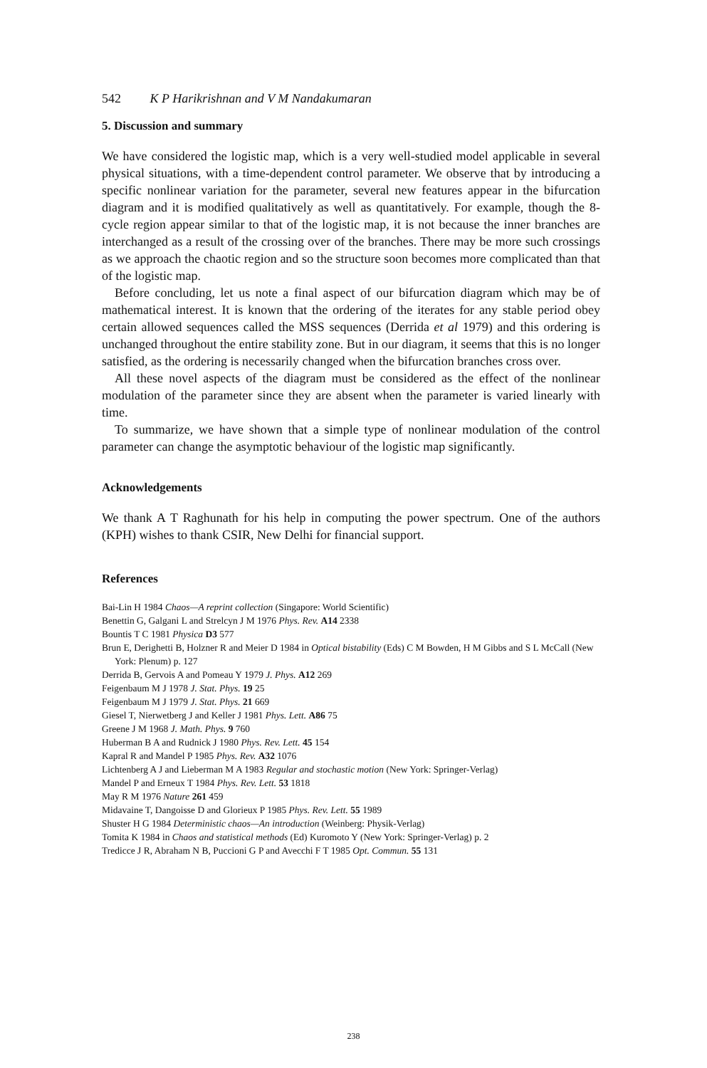542 K P Harikrishnan and V M Nandakumaran
5. Discussion and summary
We have considered the logistic map, which is a very well-studied model applicable in several physical situations, with a time-dependent control parameter. We observe that by introducing a specific nonlinear variation for the parameter, several new features appear in the bifurcation diagram and it is modified qualitatively as well as quantitatively. For example, though the 8-cycle region appear similar to that of the logistic map, it is not because the inner branches are interchanged as a result of the crossing over of the branches. There may be more such crossings as we approach the chaotic region and so the structure soon becomes more complicated than that of the logistic map.
Before concluding, let us note a final aspect of our bifurcation diagram which may be of mathematical interest. It is known that the ordering of the iterates for any stable period obey certain allowed sequences called the MSS sequences (Derrida et al 1979) and this ordering is unchanged throughout the entire stability zone. But in our diagram, it seems that this is no longer satisfied, as the ordering is necessarily changed when the bifurcation branches cross over.
All these novel aspects of the diagram must be considered as the effect of the nonlinear modulation of the parameter since they are absent when the parameter is varied linearly with time.
To summarize, we have shown that a simple type of nonlinear modulation of the control parameter can change the asymptotic behaviour of the logistic map significantly.
Acknowledgements
We thank A T Raghunath for his help in computing the power spectrum. One of the authors (KPH) wishes to thank CSIR, New Delhi for financial support.
References
Bai-Lin H 1984 Chaos—A reprint collection (Singapore: World Scientific)
Benettin G, Galgani L and Strelcyn J M 1976 Phys. Rev. A14 2338
Bountis T C 1981 Physica D3 577
Brun E, Derighetti B, Holzner R and Meier D 1984 in Optical bistability (Eds) C M Bowden, H M Gibbs and S L McCall (New York: Plenum) p. 127
Derrida B, Gervois A and Pomeau Y 1979 J. Phys. A12 269
Feigenbaum M J 1978 J. Stat. Phys. 19 25
Feigenbaum M J 1979 J. Stat. Phys. 21 669
Giesel T, Nierwetberg J and Keller J 1981 Phys. Lett. A86 75
Greene J M 1968 J. Math. Phys. 9 760
Huberman B A and Rudnick J 1980 Phys. Rev. Lett. 45 154
Kapral R and Mandel P 1985 Phys. Rev. A32 1076
Lichtenberg A J and Lieberman M A 1983 Regular and stochastic motion (New York: Springer-Verlag)
Mandel P and Erneux T 1984 Phys. Rev. Lett. 53 1818
May R M 1976 Nature 261 459
Midavaine T, Dangoisse D and Glorieux P 1985 Phys. Rev. Lett. 55 1989
Shuster H G 1984 Deterministic chaos—An introduction (Weinberg: Physik-Verlag)
Tomita K 1984 in Chaos and statistical methods (Ed) Kuromoto Y (New York: Springer-Verlag) p. 2
Tredicce J R, Abraham N B, Puccioni G P and Avecchi F T 1985 Opt. Commun. 55 131
238